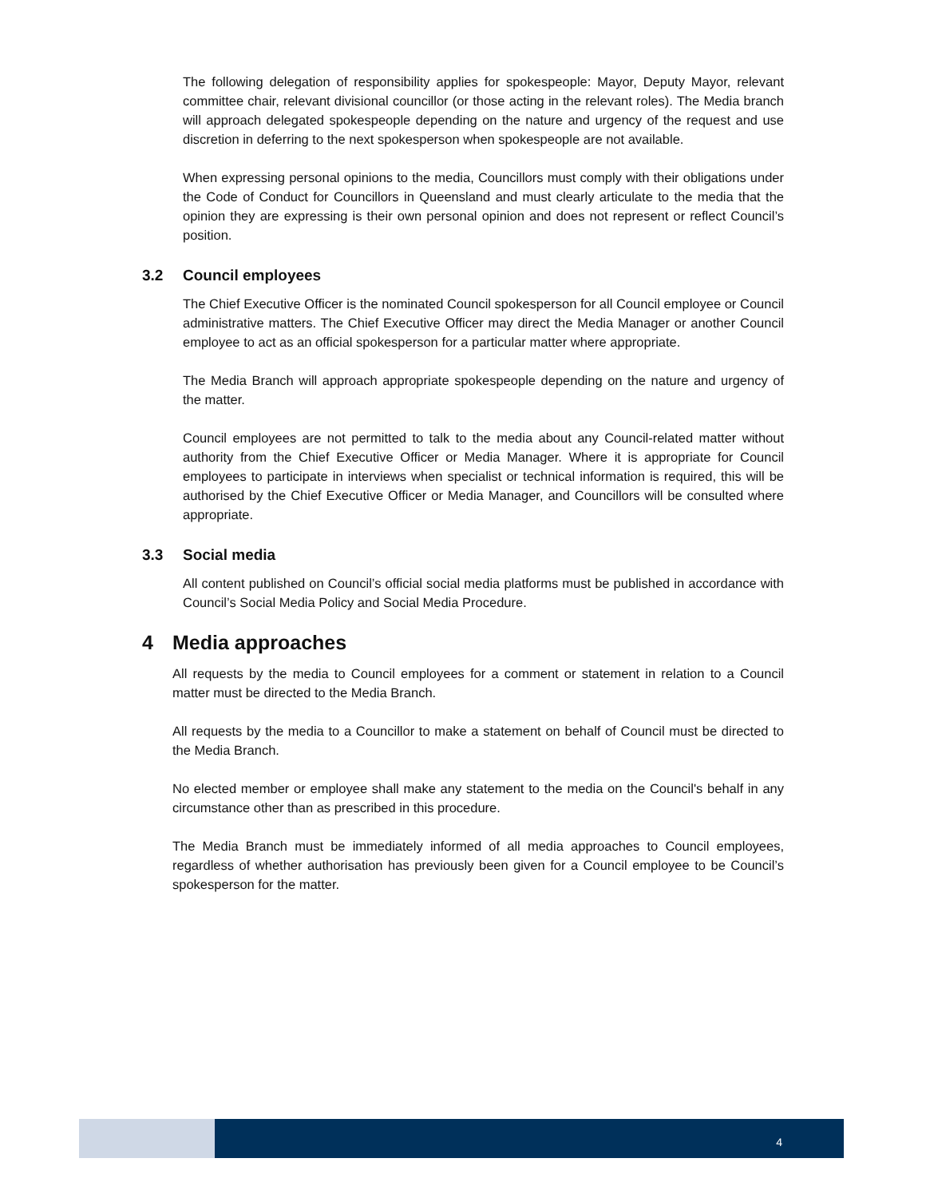The following delegation of responsibility applies for spokespeople: Mayor, Deputy Mayor, relevant committee chair, relevant divisional councillor (or those acting in the relevant roles). The Media branch will approach delegated spokespeople depending on the nature and urgency of the request and use discretion in deferring to the next spokesperson when spokespeople are not available.
When expressing personal opinions to the media, Councillors must comply with their obligations under the Code of Conduct for Councillors in Queensland and must clearly articulate to the media that the opinion they are expressing is their own personal opinion and does not represent or reflect Council’s position.
3.2 Council employees
The Chief Executive Officer is the nominated Council spokesperson for all Council employee or Council administrative matters. The Chief Executive Officer may direct the Media Manager or another Council employee to act as an official spokesperson for a particular matter where appropriate.
The Media Branch will approach appropriate spokespeople depending on the nature and urgency of the matter.
Council employees are not permitted to talk to the media about any Council-related matter without authority from the Chief Executive Officer or Media Manager. Where it is appropriate for Council employees to participate in interviews when specialist or technical information is required, this will be authorised by the Chief Executive Officer or Media Manager, and Councillors will be consulted where appropriate.
3.3 Social media
All content published on Council’s official social media platforms must be published in accordance with Council’s Social Media Policy and Social Media Procedure.
4 Media approaches
All requests by the media to Council employees for a comment or statement in relation to a Council matter must be directed to the Media Branch.
All requests by the media to a Councillor to make a statement on behalf of Council must be directed to the Media Branch.
No elected member or employee shall make any statement to the media on the Council's behalf in any circumstance other than as prescribed in this procedure.
The Media Branch must be immediately informed of all media approaches to Council employees, regardless of whether authorisation has previously been given for a Council employee to be Council’s spokesperson for the matter.
4